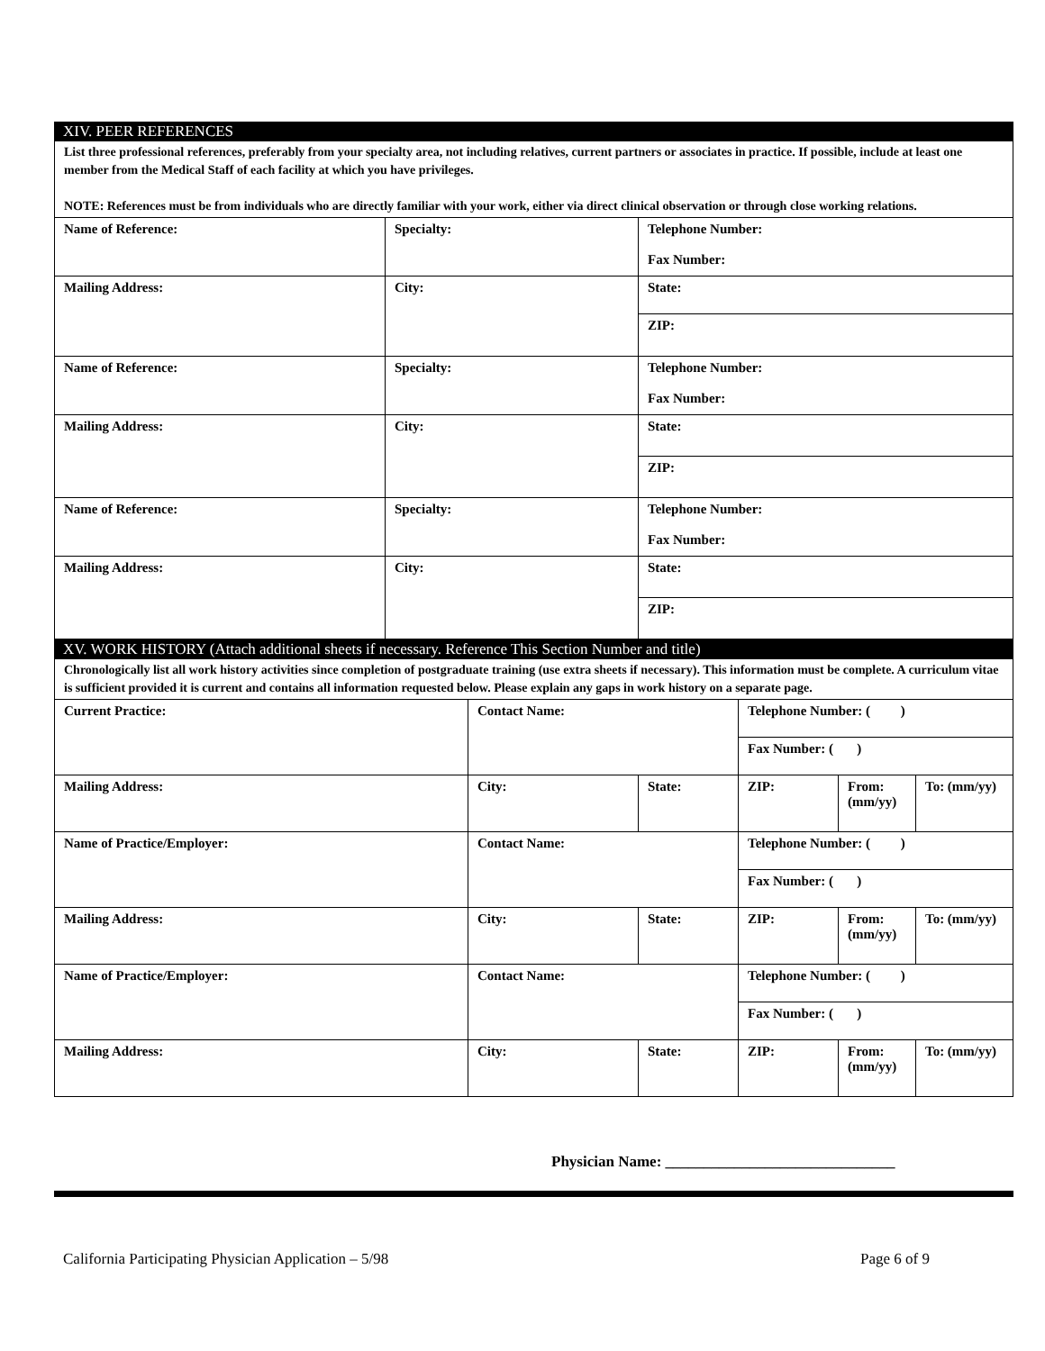XIV. PEER REFERENCES
List three professional references, preferably from your specialty area, not including relatives, current partners or associates in practice. If possible, include at least one member from the Medical Staff of each facility at which you have privileges.
NOTE: References must be from individuals who are directly familiar with your work, either via direct clinical observation or through close working relations.
| Name of Reference: | Specialty: | Telephone Number: Fax Number: |
| Mailing Address: | City: | State: |
| | | ZIP: |
| Name of Reference: | Specialty: | Telephone Number: Fax Number: |
| Mailing Address: | City: | State: |
| | | ZIP: |
| Name of Reference: | Specialty: | Telephone Number: Fax Number: |
| Mailing Address: | City: | State: |
| | | ZIP: |
XV. WORK HISTORY (Attach additional sheets if necessary. Reference This Section Number and title)
Chronologically list all work history activities since completion of postgraduate training (use extra sheets if necessary). This information must be complete. A curriculum vitae is sufficient provided it is current and contains all information requested below. Please explain any gaps in work history on a separate page.
| Current Practice: | Contact Name: | | Telephone Number: ( ) | | |
| | | | Fax Number: ( ) | | |
| Mailing Address: | City: | State: | ZIP: | From: (mm/yy) | To: (mm/yy) |
| Name of Practice/Employer: | Contact Name: | | Telephone Number: ( ) | | |
| | | | Fax Number: ( ) | | |
| Mailing Address: | City: | State: | ZIP: | From: (mm/yy) | To: (mm/yy) |
| Name of Practice/Employer: | Contact Name: | | Telephone Number: ( ) | | |
| | | | Fax Number: ( ) | | |
| Mailing Address: | City: | State: | ZIP: | From: (mm/yy) | To: (mm/yy) |
Physician Name: ______________________________
California Participating Physician Application – 5/98 Page 6 of 9